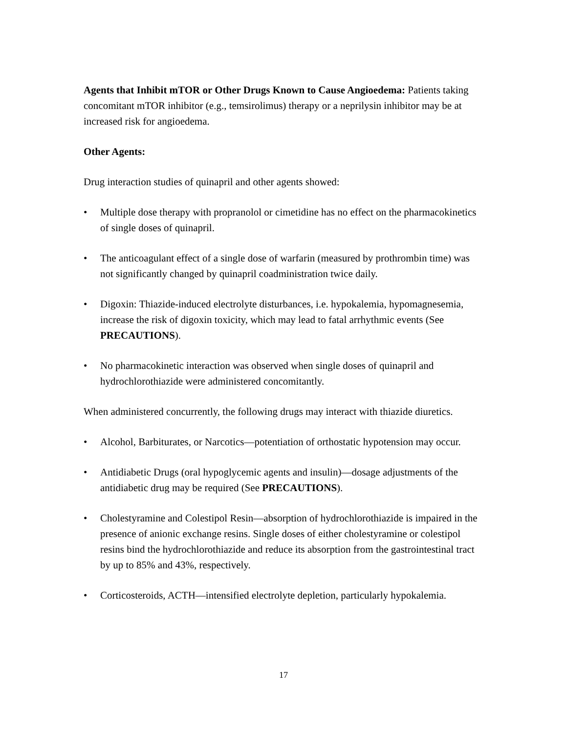Agents that Inhibit mTOR or Other Drugs Known to Cause Angioedema: Patients taking concomitant mTOR inhibitor (e.g., temsirolimus) therapy or a neprilysin inhibitor may be at increased risk for angioedema.
Other Agents:
Drug interaction studies of quinapril and other agents showed:
• Multiple dose therapy with propranolol or cimetidine has no effect on the pharmacokinetics of single doses of quinapril.
• The anticoagulant effect of a single dose of warfarin (measured by prothrombin time) was not significantly changed by quinapril coadministration twice daily.
• Digoxin: Thiazide-induced electrolyte disturbances, i.e. hypokalemia, hypomagnesemia, increase the risk of digoxin toxicity, which may lead to fatal arrhythmic events (See PRECAUTIONS).
• No pharmacokinetic interaction was observed when single doses of quinapril and hydrochlorothiazide were administered concomitantly.
When administered concurrently, the following drugs may interact with thiazide diuretics.
• Alcohol, Barbiturates, or Narcotics—potentiation of orthostatic hypotension may occur.
• Antidiabetic Drugs (oral hypoglycemic agents and insulin)—dosage adjustments of the antidiabetic drug may be required (See PRECAUTIONS).
• Cholestyramine and Colestipol Resin—absorption of hydrochlorothiazide is impaired in the presence of anionic exchange resins. Single doses of either cholestyramine or colestipol resins bind the hydrochlorothiazide and reduce its absorption from the gastrointestinal tract by up to 85% and 43%, respectively.
• Corticosteroids, ACTH—intensified electrolyte depletion, particularly hypokalemia.
17